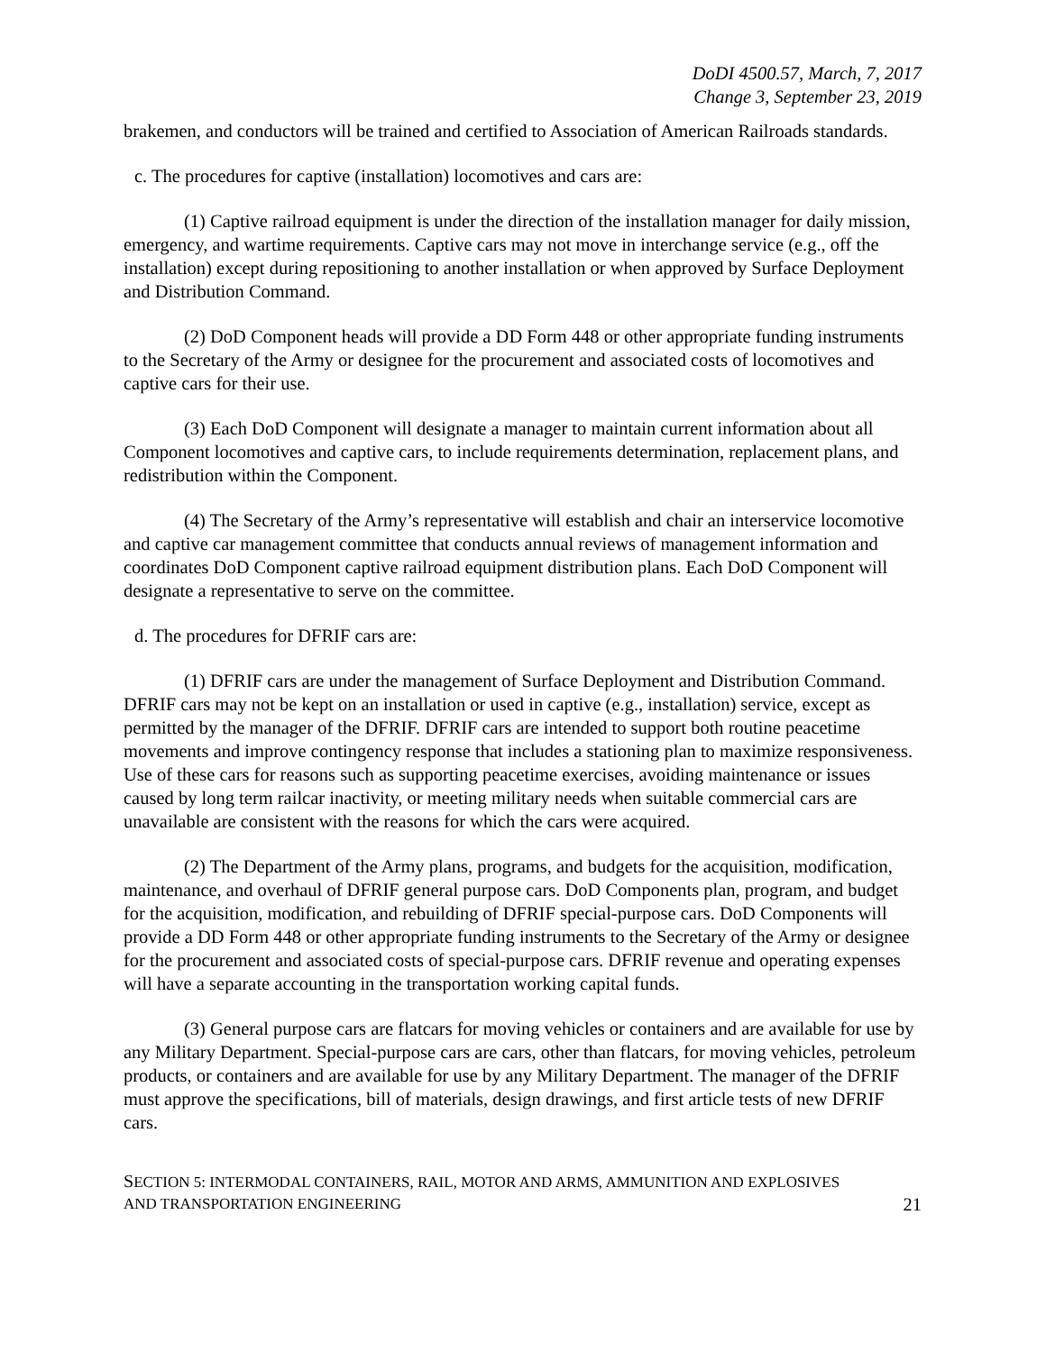DoDI 4500.57, March, 7, 2017
Change 3, September 23, 2019
brakemen, and conductors will be trained and certified to Association of American Railroads standards.
c. The procedures for captive (installation) locomotives and cars are:
(1) Captive railroad equipment is under the direction of the installation manager for daily mission, emergency, and wartime requirements. Captive cars may not move in interchange service (e.g., off the installation) except during repositioning to another installation or when approved by Surface Deployment and Distribution Command.
(2) DoD Component heads will provide a DD Form 448 or other appropriate funding instruments to the Secretary of the Army or designee for the procurement and associated costs of locomotives and captive cars for their use.
(3) Each DoD Component will designate a manager to maintain current information about all Component locomotives and captive cars, to include requirements determination, replacement plans, and redistribution within the Component.
(4) The Secretary of the Army’s representative will establish and chair an interservice locomotive and captive car management committee that conducts annual reviews of management information and coordinates DoD Component captive railroad equipment distribution plans. Each DoD Component will designate a representative to serve on the committee.
d. The procedures for DFRIF cars are:
(1) DFRIF cars are under the management of Surface Deployment and Distribution Command. DFRIF cars may not be kept on an installation or used in captive (e.g., installation) service, except as permitted by the manager of the DFRIF. DFRIF cars are intended to support both routine peacetime movements and improve contingency response that includes a stationing plan to maximize responsiveness. Use of these cars for reasons such as supporting peacetime exercises, avoiding maintenance or issues caused by long term railcar inactivity, or meeting military needs when suitable commercial cars are unavailable are consistent with the reasons for which the cars were acquired.
(2) The Department of the Army plans, programs, and budgets for the acquisition, modification, maintenance, and overhaul of DFRIF general purpose cars. DoD Components plan, program, and budget for the acquisition, modification, and rebuilding of DFRIF special-purpose cars. DoD Components will provide a DD Form 448 or other appropriate funding instruments to the Secretary of the Army or designee for the procurement and associated costs of special-purpose cars. DFRIF revenue and operating expenses will have a separate accounting in the transportation working capital funds.
(3) General purpose cars are flatcars for moving vehicles or containers and are available for use by any Military Department. Special-purpose cars are cars, other than flatcars, for moving vehicles, petroleum products, or containers and are available for use by any Military Department. The manager of the DFRIF must approve the specifications, bill of materials, design drawings, and first article tests of new DFRIF cars.
SECTION 5: INTERMODAL CONTAINERS, RAIL, MOTOR AND ARMS, AMMUNITION AND EXPLOSIVES
AND TRANSPORTATION ENGINEERING
21